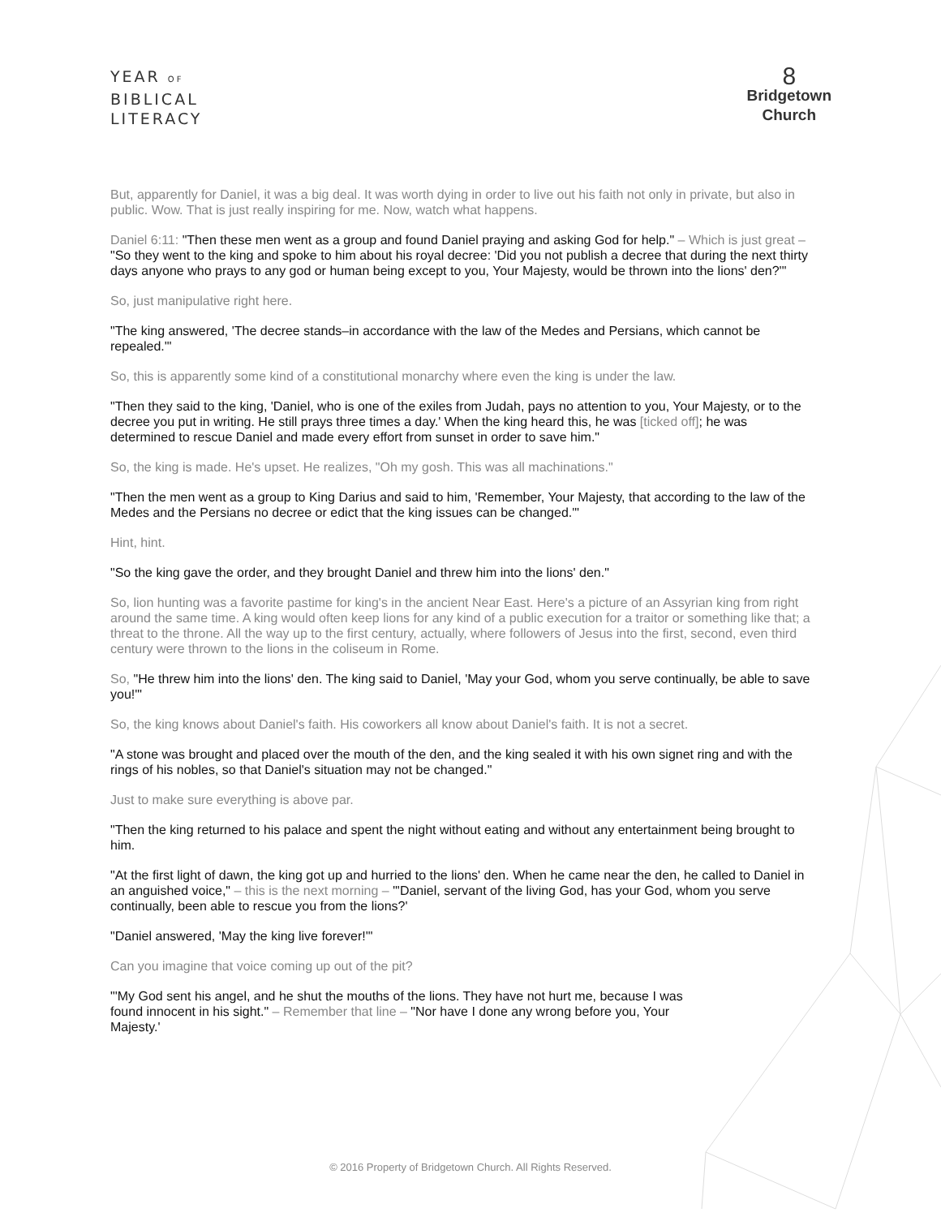YEAR OF
BIBLICAL
LITERACY
8
Bridgetown
Church
But, apparently for Daniel, it was a big deal. It was worth dying in order to live out his faith not only in private, but also in public. Wow. That is just really inspiring for me. Now, watch what happens.
Daniel 6:11: "Then these men went as a group and found Daniel praying and asking God for help." – Which is just great – "So they went to the king and spoke to him about his royal decree: 'Did you not publish a decree that during the next thirty days anyone who prays to any god or human being except to you, Your Majesty, would be thrown into the lions' den?'"
So, just manipulative right here.
"The king answered, 'The decree stands–in accordance with the law of the Medes and Persians, which cannot be repealed.'"
So, this is apparently some kind of a constitutional monarchy where even the king is under the law.
"Then they said to the king, 'Daniel, who is one of the exiles from Judah, pays no attention to you, Your Majesty, or to the decree you put in writing. He still prays three times a day.' When the king heard this, he was [ticked off]; he was determined to rescue Daniel and made every effort from sunset in order to save him."
So, the king is made. He's upset. He realizes, "Oh my gosh. This was all machinations."
"Then the men went as a group to King Darius and said to him, 'Remember, Your Majesty, that according to the law of the Medes and the Persians no decree or edict that the king issues can be changed.'"
Hint, hint.
"So the king gave the order, and they brought Daniel and threw him into the lions' den."
So, lion hunting was a favorite pastime for king's in the ancient Near East. Here's a picture of an Assyrian king from right around the same time. A king would often keep lions for any kind of a public execution for a traitor or something like that; a threat to the throne. All the way up to the first century, actually, where followers of Jesus into the first, second, even third century were thrown to the lions in the coliseum in Rome.
So, "He threw him into the lions' den. The king said to Daniel, 'May your God, whom you serve continually, be able to save you!'"
So, the king knows about Daniel's faith. His coworkers all know about Daniel's faith. It is not a secret.
"A stone was brought and placed over the mouth of the den, and the king sealed it with his own signet ring and with the rings of his nobles, so that Daniel's situation may not be changed."
Just to make sure everything is above par.
"Then the king returned to his palace and spent the night without eating and without any entertainment being brought to him.
"At the first light of dawn, the king got up and hurried to the lions' den. When he came near the den, he called to Daniel in an anguished voice," – this is the next morning – "'Daniel, servant of the living God, has your God, whom you serve continually, been able to rescue you from the lions?'
"Daniel answered, 'May the king live forever!'"
Can you imagine that voice coming up out of the pit?
"'My God sent his angel, and he shut the mouths of the lions. They have not hurt me, because I was found innocent in his sight." – Remember that line – "Nor have I done any wrong before you, Your Majesty.'
© 2016 Property of Bridgetown Church. All Rights Reserved.